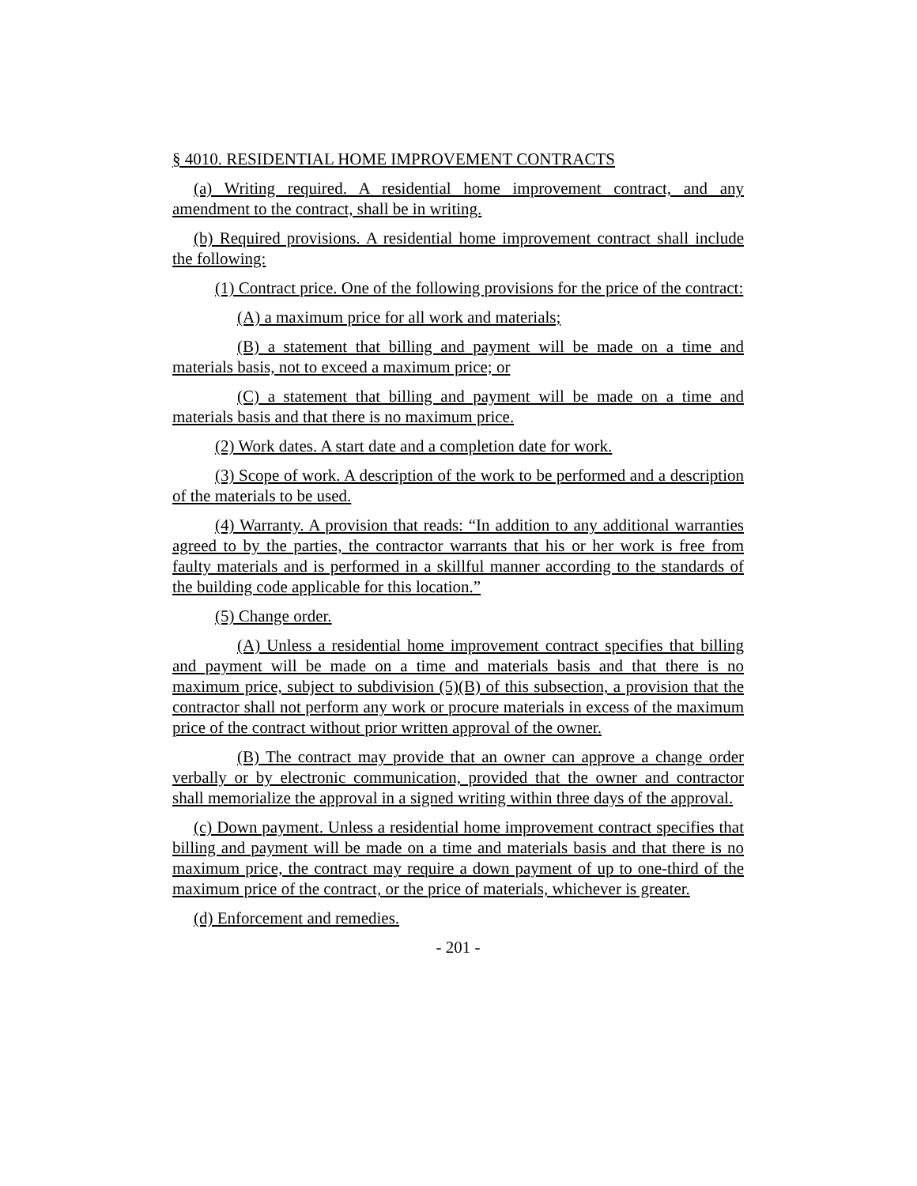§ 4010. RESIDENTIAL HOME IMPROVEMENT CONTRACTS
(a) Writing required. A residential home improvement contract, and any amendment to the contract, shall be in writing.
(b) Required provisions. A residential home improvement contract shall include the following:
(1) Contract price. One of the following provisions for the price of the contract:
(A) a maximum price for all work and materials;
(B) a statement that billing and payment will be made on a time and materials basis, not to exceed a maximum price; or
(C) a statement that billing and payment will be made on a time and materials basis and that there is no maximum price.
(2) Work dates. A start date and a completion date for work.
(3) Scope of work. A description of the work to be performed and a description of the materials to be used.
(4) Warranty. A provision that reads: “In addition to any additional warranties agreed to by the parties, the contractor warrants that his or her work is free from faulty materials and is performed in a skillful manner according to the standards of the building code applicable for this location.”
(5) Change order.
(A) Unless a residential home improvement contract specifies that billing and payment will be made on a time and materials basis and that there is no maximum price, subject to subdivision (5)(B) of this subsection, a provision that the contractor shall not perform any work or procure materials in excess of the maximum price of the contract without prior written approval of the owner.
(B) The contract may provide that an owner can approve a change order verbally or by electronic communication, provided that the owner and contractor shall memorialize the approval in a signed writing within three days of the approval.
(c) Down payment. Unless a residential home improvement contract specifies that billing and payment will be made on a time and materials basis and that there is no maximum price, the contract may require a down payment of up to one-third of the maximum price of the contract, or the price of materials, whichever is greater.
(d) Enforcement and remedies.
- 201 -